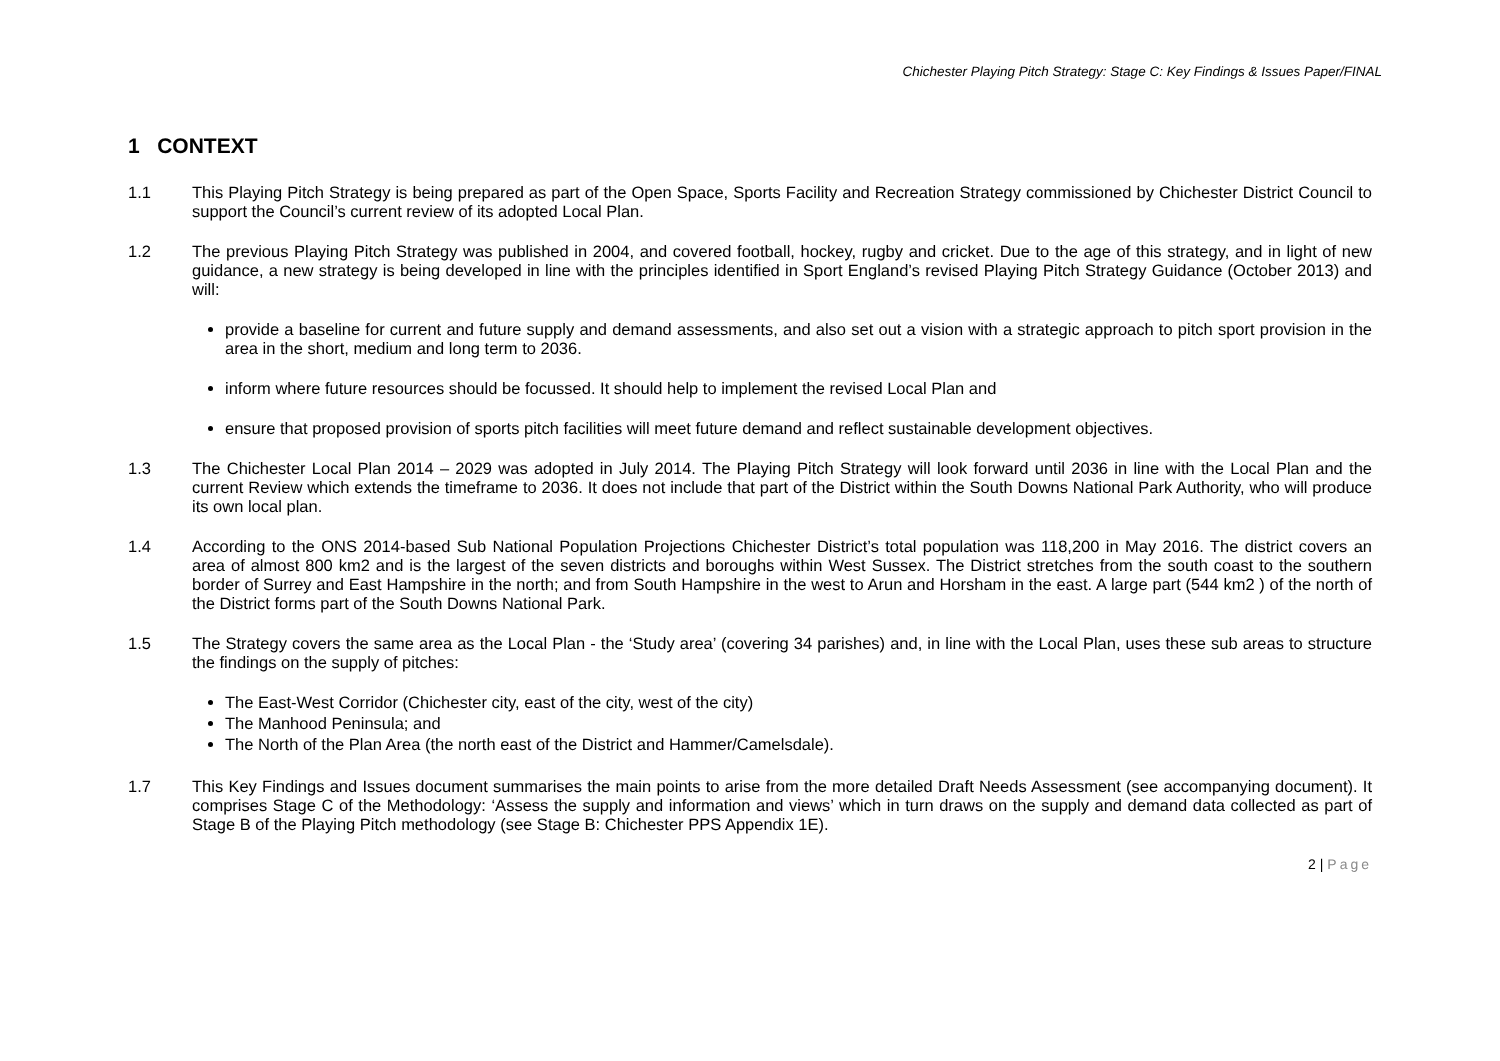Chichester Playing Pitch Strategy: Stage C: Key Findings & Issues Paper/FINAL
1 CONTEXT
1.1 This Playing Pitch Strategy is being prepared as part of the Open Space, Sports Facility and Recreation Strategy commissioned by Chichester District Council to support the Council’s current review of its adopted Local Plan.
1.2 The previous Playing Pitch Strategy was published in 2004, and covered football, hockey, rugby and cricket. Due to the age of this strategy, and in light of new guidance, a new strategy is being developed in line with the principles identified in Sport England’s revised Playing Pitch Strategy Guidance (October 2013) and will:
provide a baseline for current and future supply and demand assessments, and also set out a vision with a strategic approach to pitch sport provision in the area in the short, medium and long term to 2036.
inform where future resources should be focussed. It should help to implement the revised Local Plan and
ensure that proposed provision of sports pitch facilities will meet future demand and reflect sustainable development objectives.
1.3 The Chichester Local Plan 2014 – 2029 was adopted in July 2014. The Playing Pitch Strategy will look forward until 2036 in line with the Local Plan and the current Review which extends the timeframe to 2036. It does not include that part of the District within the South Downs National Park Authority, who will produce its own local plan.
1.4 According to the ONS 2014-based Sub National Population Projections Chichester District’s total population was 118,200 in May 2016. The district covers an area of almost 800 km2 and is the largest of the seven districts and boroughs within West Sussex. The District stretches from the south coast to the southern border of Surrey and East Hampshire in the north; and from South Hampshire in the west to Arun and Horsham in the east. A large part (544 km2 ) of the north of the District forms part of the South Downs National Park.
1.5 The Strategy covers the same area as the Local Plan - the ‘Study area’ (covering 34 parishes) and, in line with the Local Plan, uses these sub areas to structure the findings on the supply of pitches:
The East-West Corridor (Chichester city, east of the city, west of the city)
The Manhood Peninsula; and
The North of the Plan Area (the north east of the District and Hammer/Camelsdale).
1.7 This Key Findings and Issues document summarises the main points to arise from the more detailed Draft Needs Assessment (see accompanying document). It comprises Stage C of the Methodology: ‘Assess the supply and information and views’ which in turn draws on the supply and demand data collected as part of Stage B of the Playing Pitch methodology (see Stage B: Chichester PPS Appendix 1E).
2 | Page